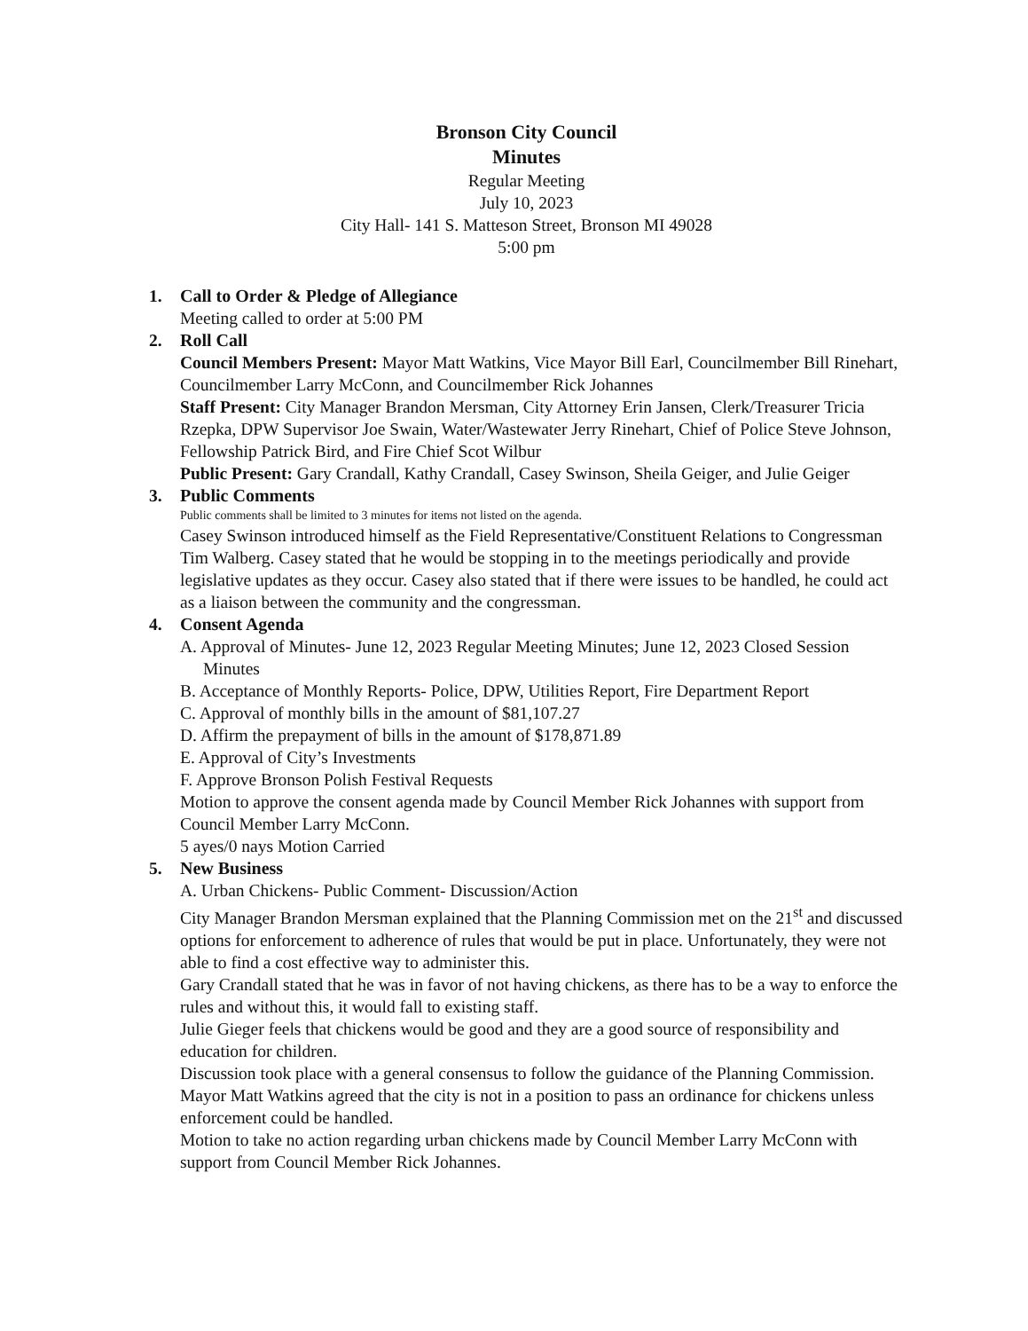Bronson City Council
Minutes
Regular Meeting
July 10, 2023
City Hall- 141 S. Matteson Street, Bronson MI 49028
5:00 pm
1. Call to Order & Pledge of Allegiance
Meeting called to order at 5:00 PM
2. Roll Call
Council Members Present: Mayor Matt Watkins, Vice Mayor Bill Earl, Councilmember Bill Rinehart, Councilmember Larry McConn, and Councilmember Rick Johannes
Staff Present: City Manager Brandon Mersman, City Attorney Erin Jansen, Clerk/Treasurer Tricia Rzepka, DPW Supervisor Joe Swain, Water/Wastewater Jerry Rinehart, Chief of Police Steve Johnson, Fellowship Patrick Bird, and Fire Chief Scot Wilbur
Public Present: Gary Crandall, Kathy Crandall, Casey Swinson, Sheila Geiger, and Julie Geiger
3. Public Comments
Public comments shall be limited to 3 minutes for items not listed on the agenda.
Casey Swinson introduced himself as the Field Representative/Constituent Relations to Congressman Tim Walberg. Casey stated that he would be stopping in to the meetings periodically and provide legislative updates as they occur. Casey also stated that if there were issues to be handled, he could act as a liaison between the community and the congressman.
4. Consent Agenda
A. Approval of Minutes- June 12, 2023 Regular Meeting Minutes; June 12, 2023 Closed Session Minutes
B. Acceptance of Monthly Reports- Police, DPW, Utilities Report, Fire Department Report
C. Approval of monthly bills in the amount of $81,107.27
D. Affirm the prepayment of bills in the amount of $178,871.89
E. Approval of City’s Investments
F. Approve Bronson Polish Festival Requests
Motion to approve the consent agenda made by Council Member Rick Johannes with support from Council Member Larry McConn.
5 ayes/0 nays Motion Carried
5. New Business
A. Urban Chickens- Public Comment- Discussion/Action
City Manager Brandon Mersman explained that the Planning Commission met on the 21<sup>st</sup> and discussed options for enforcement to adherence of rules that would be put in place. Unfortunately, they were not able to find a cost effective way to administer this.
Gary Crandall stated that he was in favor of not having chickens, as there has to be a way to enforce the rules and without this, it would fall to existing staff.
Julie Gieger feels that chickens would be good and they are a good source of responsibility and education for children.
Discussion took place with a general consensus to follow the guidance of the Planning Commission.
Mayor Matt Watkins agreed that the city is not in a position to pass an ordinance for chickens unless enforcement could be handled.
Motion to take no action regarding urban chickens made by Council Member Larry McConn with support from Council Member Rick Johannes.